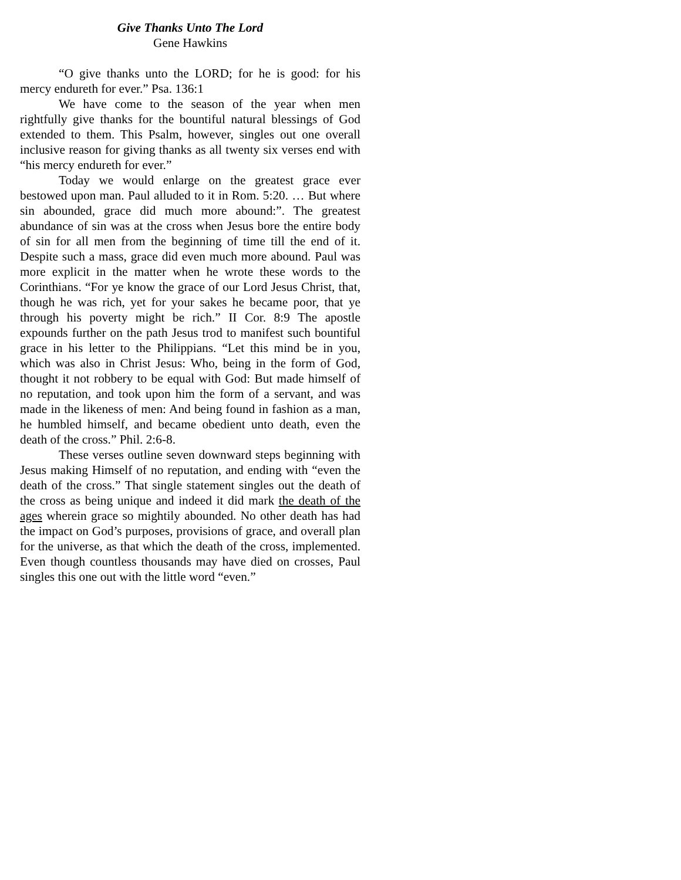Give Thanks Unto The Lord
Gene Hawkins
“O give thanks unto the LORD; for he is good: for his mercy endureth for ever.” Psa. 136:1
We have come to the season of the year when men rightfully give thanks for the bountiful natural blessings of God extended to them. This Psalm, however, singles out one overall inclusive reason for giving thanks as all twenty six verses end with “his mercy endureth for ever.”
Today we would enlarge on the greatest grace ever bestowed upon man. Paul alluded to it in Rom. 5:20. … But where sin abounded, grace did much more abound:”. The greatest abundance of sin was at the cross when Jesus bore the entire body of sin for all men from the beginning of time till the end of it. Despite such a mass, grace did even much more abound. Paul was more explicit in the matter when he wrote these words to the Corinthians. “For ye know the grace of our Lord Jesus Christ, that, though he was rich, yet for your sakes he became poor, that ye through his poverty might be rich.” II Cor. 8:9 The apostle expounds further on the path Jesus trod to manifest such bountiful grace in his letter to the Philippians. “Let this mind be in you, which was also in Christ Jesus: Who, being in the form of God, thought it not robbery to be equal with God: But made himself of no reputation, and took upon him the form of a servant, and was made in the likeness of men: And being found in fashion as a man, he humbled himself, and became obedient unto death, even the death of the cross.” Phil. 2:6-8.
These verses outline seven downward steps beginning with Jesus making Himself of no reputation, and ending with “even the death of the cross.” That single statement singles out the death of the cross as being unique and indeed it did mark the death of the ages wherein grace so mightily abounded. No other death has had the impact on God’s purposes, provisions of grace, and overall plan for the universe, as that which the death of the cross, implemented. Even though countless thousands may have died on crosses, Paul singles this one out with the little word “even.”